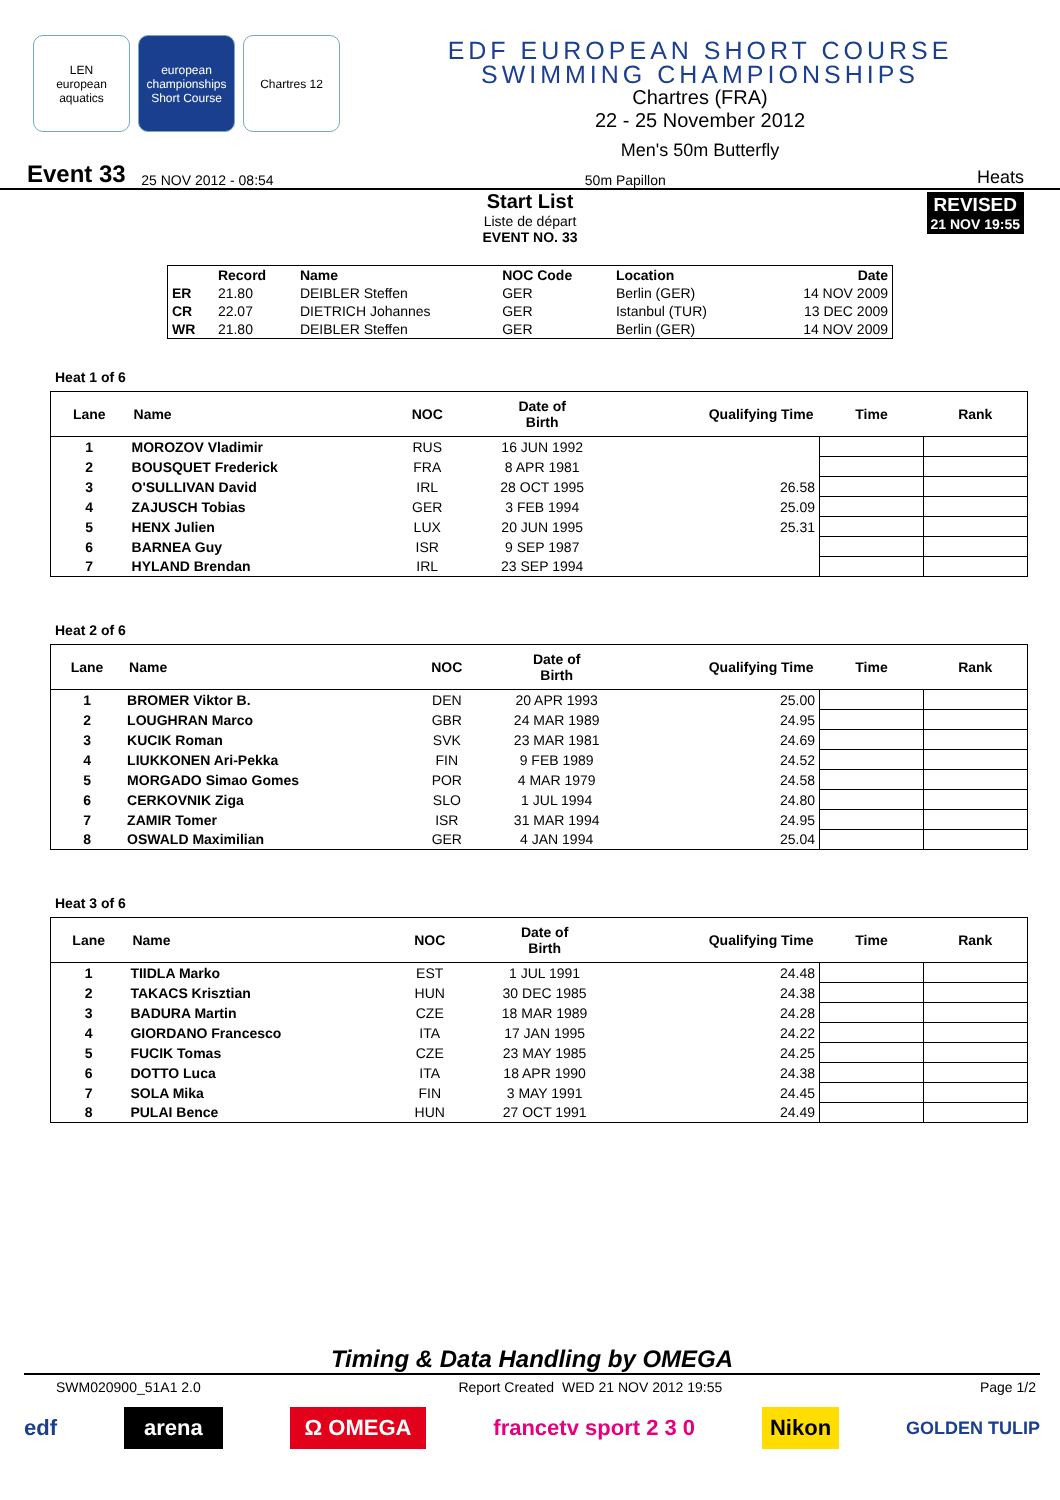LEN
european aquatics
european championships Short Course
Chartres 12
EDF EUROPEAN SHORT COURSE
SWIMMING CHAMPIONSHIPS
Chartres (FRA)
22 - 25 November 2012
Men's 50m Butterfly
Event 33 25 NOV 2012 - 08:54 50m Papillon Heats
Start List
Liste de départ
EVENT NO. 33
REVISED
21 NOV 19:55
| | Record | Name | NOC Code | Location | Date |
| --- | --- | --- | --- | --- | --- |
| ER | 21.80 | DEIBLER Steffen | GER | Berlin (GER) | 14 NOV 2009 |
| CR | 22.07 | DIETRICH Johannes | GER | Istanbul (TUR) | 13 DEC 2009 |
| WR | 21.80 | DEIBLER Steffen | GER | Berlin (GER) | 14 NOV 2009 |
Heat 1 of 6
| Lane | Name | NOC | Date of Birth | Qualifying Time | Time | Rank |
| --- | --- | --- | --- | --- | --- | --- |
| 1 | MOROZOV Vladimir | RUS | 16 JUN 1992 | | | |
| 2 | BOUSQUET Frederick | FRA | 8 APR 1981 | | | |
| 3 | O'SULLIVAN David | IRL | 28 OCT 1995 | 26.58 | | |
| 4 | ZAJUSCH Tobias | GER | 3 FEB 1994 | 25.09 | | |
| 5 | HENX Julien | LUX | 20 JUN 1995 | 25.31 | | |
| 6 | BARNEA Guy | ISR | 9 SEP 1987 | | | |
| 7 | HYLAND Brendan | IRL | 23 SEP 1994 | | | |
Heat 2 of 6
| Lane | Name | NOC | Date of Birth | Qualifying Time | Time | Rank |
| --- | --- | --- | --- | --- | --- | --- |
| 1 | BROMER Viktor B. | DEN | 20 APR 1993 | 25.00 | | |
| 2 | LOUGHRAN Marco | GBR | 24 MAR 1989 | 24.95 | | |
| 3 | KUCIK Roman | SVK | 23 MAR 1981 | 24.69 | | |
| 4 | LIUKKONEN Ari-Pekka | FIN | 9 FEB 1989 | 24.52 | | |
| 5 | MORGADO Simao Gomes | POR | 4 MAR 1979 | 24.58 | | |
| 6 | CERKOVNIK Ziga | SLO | 1 JUL 1994 | 24.80 | | |
| 7 | ZAMIR Tomer | ISR | 31 MAR 1994 | 24.95 | | |
| 8 | OSWALD Maximilian | GER | 4 JAN 1994 | 25.04 | | |
Heat 3 of 6
| Lane | Name | NOC | Date of Birth | Qualifying Time | Time | Rank |
| --- | --- | --- | --- | --- | --- | --- |
| 1 | TIIDLA Marko | EST | 1 JUL 1991 | 24.48 | | |
| 2 | TAKACS Krisztian | HUN | 30 DEC 1985 | 24.38 | | |
| 3 | BADURA Martin | CZE | 18 MAR 1989 | 24.28 | | |
| 4 | GIORDANO Francesco | ITA | 17 JAN 1995 | 24.22 | | |
| 5 | FUCIK Tomas | CZE | 23 MAY 1985 | 24.25 | | |
| 6 | DOTTO Luca | ITA | 18 APR 1990 | 24.38 | | |
| 7 | SOLA Mika | FIN | 3 MAY 1991 | 24.45 | | |
| 8 | PULAI Bence | HUN | 27 OCT 1991 | 24.49 | | |
Timing & Data Handling by OMEGA
SWM020900_51A1 2.0 Report Created WED 21 NOV 2012 19:55 Page 1/2
edf arena Ω OMEGA francetv sport 2 3 0 Nikon GOLDEN TULIP